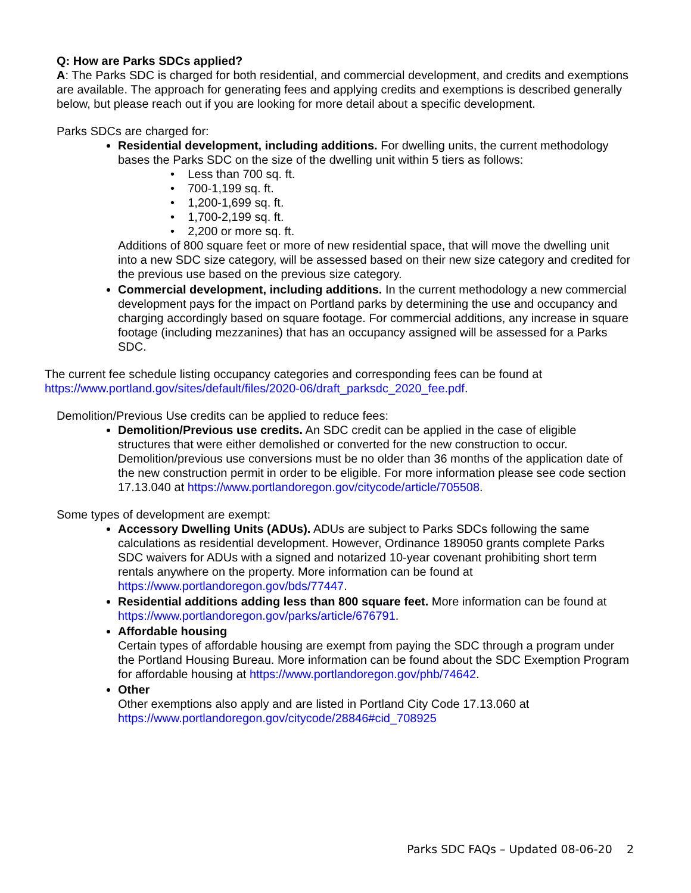Q: How are Parks SDCs applied?
A: The Parks SDC is charged for both residential, and commercial development, and credits and exemptions are available. The approach for generating fees and applying credits and exemptions is described generally below, but please reach out if you are looking for more detail about a specific development.
Parks SDCs are charged for:
Residential development, including additions. For dwelling units, the current methodology bases the Parks SDC on the size of the dwelling unit within 5 tiers as follows:
• Less than 700 sq. ft.
• 700-1,199 sq. ft.
• 1,200-1,699 sq. ft.
• 1,700-2,199 sq. ft.
• 2,200 or more sq. ft.
Additions of 800 square feet or more of new residential space, that will move the dwelling unit into a new SDC size category, will be assessed based on their new size category and credited for the previous use based on the previous size category.
Commercial development, including additions. In the current methodology a new commercial development pays for the impact on Portland parks by determining the use and occupancy and charging accordingly based on square footage. For commercial additions, any increase in square footage (including mezzanines) that has an occupancy assigned will be assessed for a Parks SDC.
The current fee schedule listing occupancy categories and corresponding fees can be found at https://www.portland.gov/sites/default/files/2020-06/draft_parksdc_2020_fee.pdf.
Demolition/Previous Use credits can be applied to reduce fees:
Demolition/Previous use credits. An SDC credit can be applied in the case of eligible structures that were either demolished or converted for the new construction to occur. Demolition/previous use conversions must be no older than 36 months of the application date of the new construction permit in order to be eligible. For more information please see code section 17.13.040 at https://www.portlandoregon.gov/citycode/article/705508.
Some types of development are exempt:
Accessory Dwelling Units (ADUs). ADUs are subject to Parks SDCs following the same calculations as residential development. However, Ordinance 189050 grants complete Parks SDC waivers for ADUs with a signed and notarized 10-year covenant prohibiting short term rentals anywhere on the property. More information can be found at https://www.portlandoregon.gov/bds/77447.
Residential additions adding less than 800 square feet. More information can be found at https://www.portlandoregon.gov/parks/article/676791.
Affordable housing
Certain types of affordable housing are exempt from paying the SDC through a program under the Portland Housing Bureau. More information can be found about the SDC Exemption Program for affordable housing at https://www.portlandoregon.gov/phb/74642.
Other
Other exemptions also apply and are listed in Portland City Code 17.13.060 at https://www.portlandoregon.gov/citycode/28846#cid_708925
Parks SDC FAQs – Updated 08-06-20 2